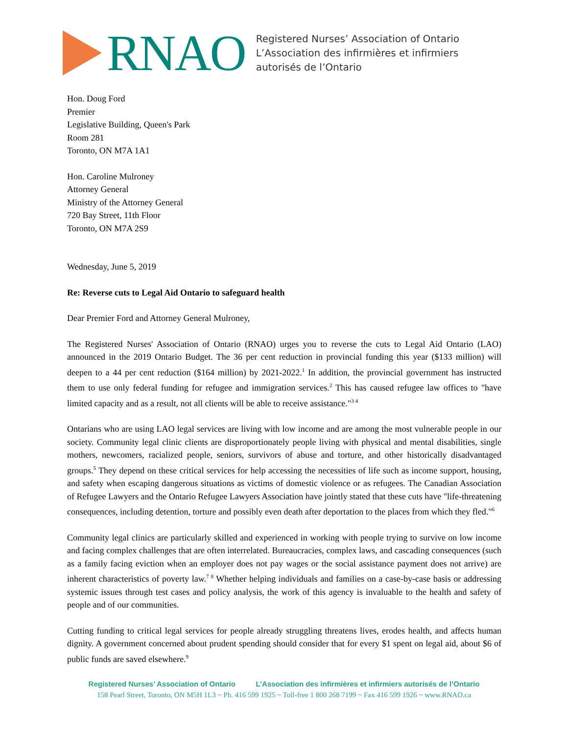RNAO
Registered Nurses’ Association of Ontario
L’Association des infirmières et infirmiers
autorisés de l’Ontario
Hon. Doug Ford
Premier
Legislative Building, Queen's Park
Room 281
Toronto, ON M7A 1A1
Hon. Caroline Mulroney
Attorney General
Ministry of the Attorney General
720 Bay Street, 11th Floor
Toronto, ON M7A 2S9
Wednesday, June 5, 2019
Re: Reverse cuts to Legal Aid Ontario to safeguard health
Dear Premier Ford and Attorney General Mulroney,
The Registered Nurses' Association of Ontario (RNAO) urges you to reverse the cuts to Legal Aid Ontario (LAO) announced in the 2019 Ontario Budget. The 36 per cent reduction in provincial funding this year ($133 million) will deepen to a 44 per cent reduction ($164 million) by 2021-2022.<sup>1</sup> In addition, the provincial government has instructed them to use only federal funding for refugee and immigration services.<sup>2</sup> This has caused refugee law offices to "have limited capacity and as a result, not all clients will be able to receive assistance."<sup>3 4</sup>
Ontarians who are using LAO legal services are living with low income and are among the most vulnerable people in our society. Community legal clinic clients are disproportionately people living with physical and mental disabilities, single mothers, newcomers, racialized people, seniors, survivors of abuse and torture, and other historically disadvantaged groups.<sup>5</sup> They depend on these critical services for help accessing the necessities of life such as income support, housing, and safety when escaping dangerous situations as victims of domestic violence or as refugees. The Canadian Association of Refugee Lawyers and the Ontario Refugee Lawyers Association have jointly stated that these cuts have "life-threatening consequences, including detention, torture and possibly even death after deportation to the places from which they fled."<sup>6</sup>
Community legal clinics are particularly skilled and experienced in working with people trying to survive on low income and facing complex challenges that are often interrelated. Bureaucracies, complex laws, and cascading consequences (such as a family facing eviction when an employer does not pay wages or the social assistance payment does not arrive) are inherent characteristics of poverty law.<sup>7 8</sup> Whether helping individuals and families on a case-by-case basis or addressing systemic issues through test cases and policy analysis, the work of this agency is invaluable to the health and safety of people and of our communities.
Cutting funding to critical legal services for people already struggling threatens lives, erodes health, and affects human dignity. A government concerned about prudent spending should consider that for every $1 spent on legal aid, about $6 of public funds are saved elsewhere.<sup>9</sup>
Registered Nurses’ Association of Ontario L’Association des infirmières et infirmiers autorisés de l’Ontario
158 Pearl Street, Toronto, ON M5H 1L3 ~ Ph. 416 599 1925 ~ Toll-free 1 800 268 7199 ~ Fax 416 599 1926 ~ www.RNAO.ca